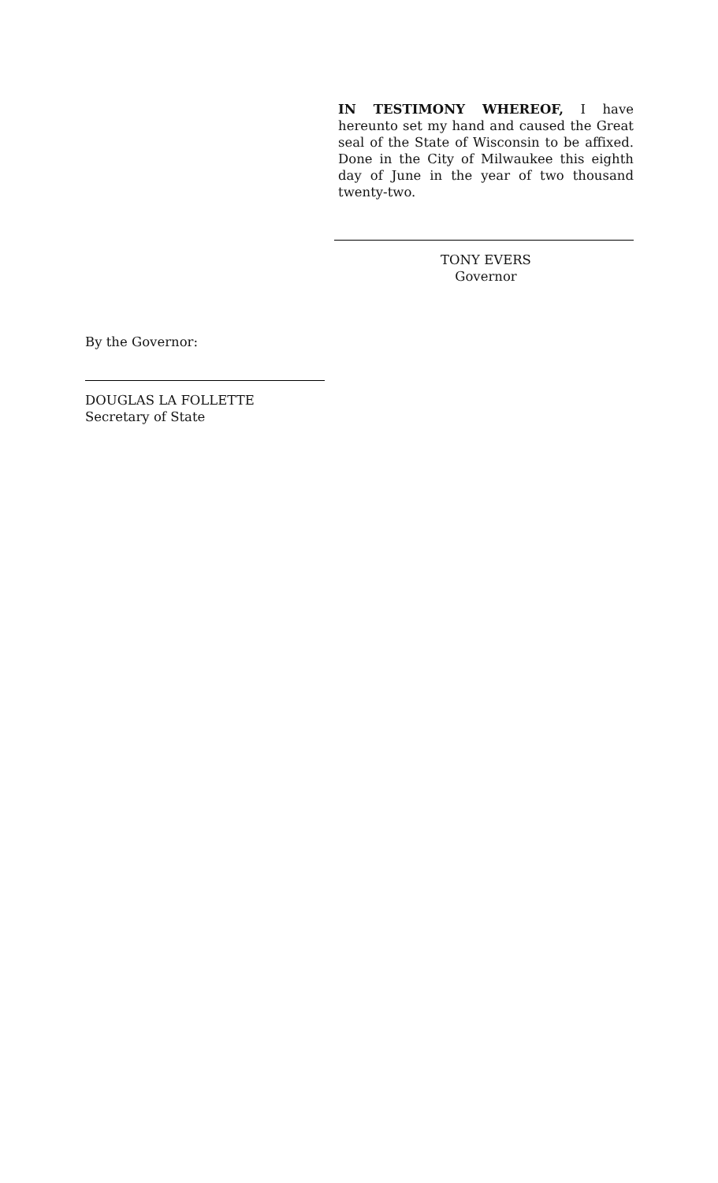IN TESTIMONY WHEREOF, I have hereunto set my hand and caused the Great seal of the State of Wisconsin to be affixed. Done in the City of Milwaukee this eighth day of June in the year of two thousand twenty-two.
TONY EVERS
Governor
By the Governor:
DOUGLAS LA FOLLETTE
Secretary of State